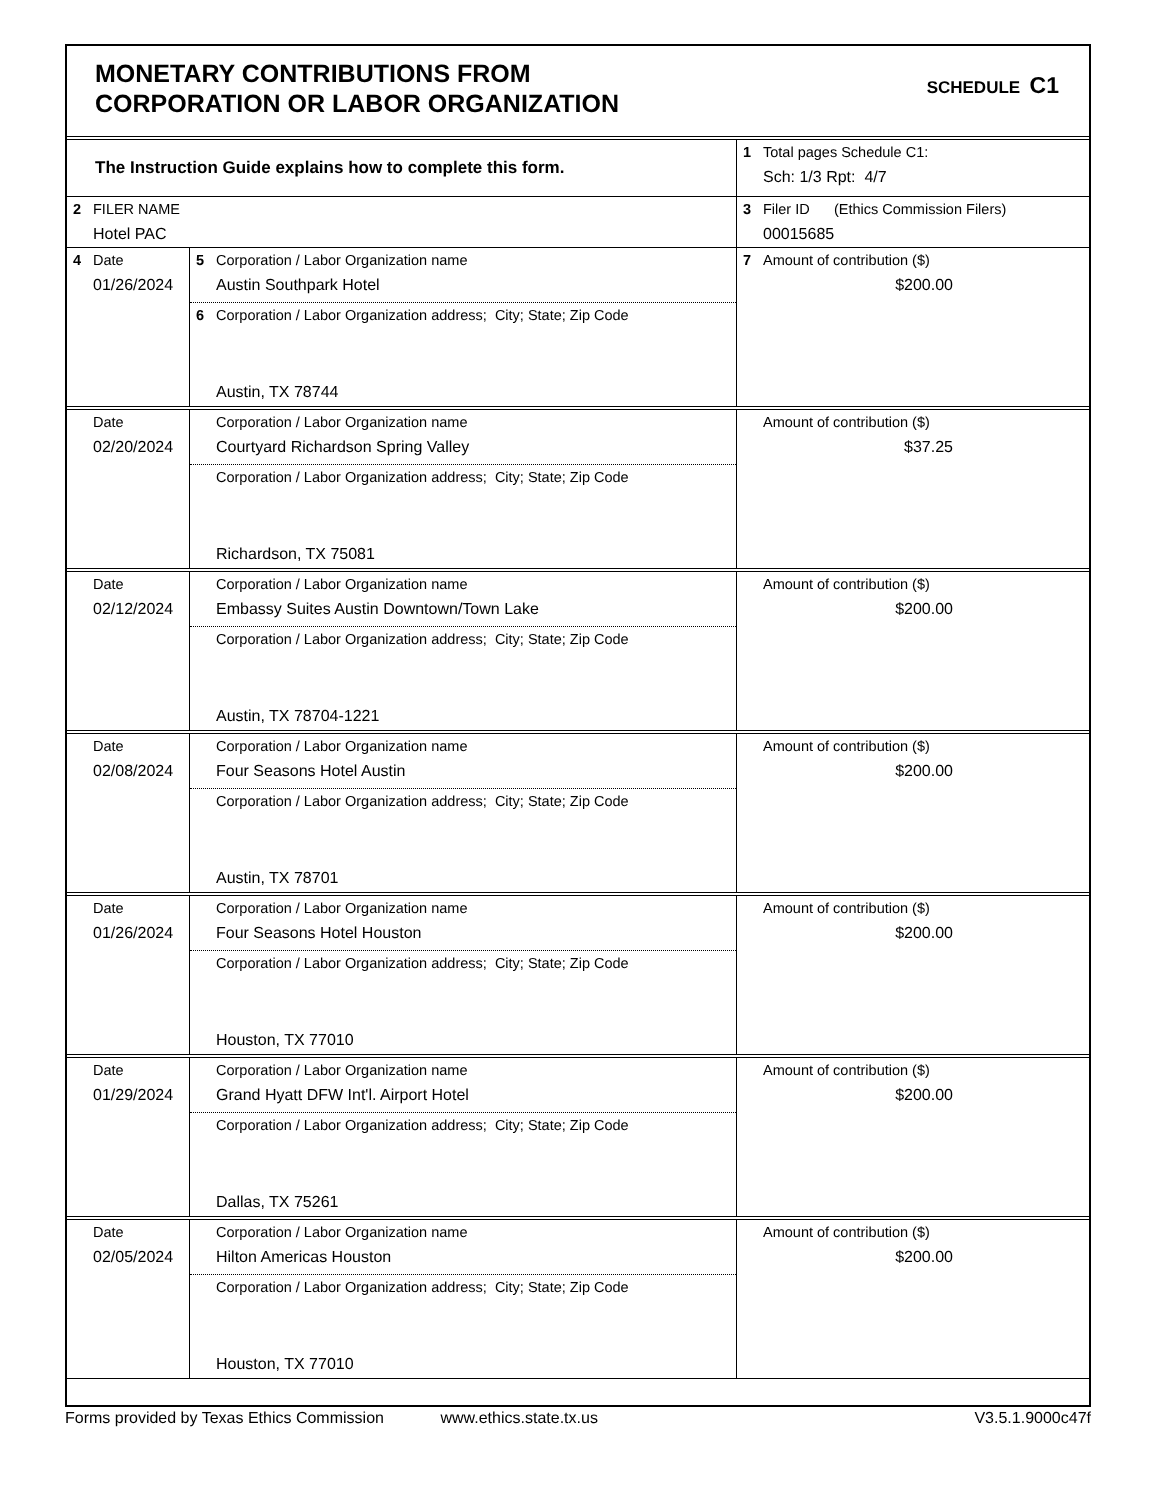MONETARY CONTRIBUTIONS FROM
CORPORATION OR LABOR ORGANIZATION
SCHEDULE C1
| The Instruction Guide explains how to complete this form. | 1 Total pages Schedule C1: Sch: 1/3 Rpt: 4/7 |
| 2 FILER NAME Hotel PAC | 3 Filer ID (Ethics Commission Filers) 00015685 |
| 4 Date 01/26/2024 | 5 Corporation / Labor Organization name Austin Southpark Hotel 6 Corporation / Labor Organization address; City; State; Zip Code Austin, TX 78744 | 7 Amount of contribution ($) $200.00 |
| Date 02/20/2024 | Corporation / Labor Organization name Courtyard Richardson Spring Valley Corporation / Labor Organization address; City; State; Zip Code Richardson, TX 75081 | Amount of contribution ($) $37.25 |
| Date 02/12/2024 | Corporation / Labor Organization name Embassy Suites Austin Downtown/Town Lake Corporation / Labor Organization address; City; State; Zip Code Austin, TX 78704-1221 | Amount of contribution ($) $200.00 |
| Date 02/08/2024 | Corporation / Labor Organization name Four Seasons Hotel Austin Corporation / Labor Organization address; City; State; Zip Code Austin, TX 78701 | Amount of contribution ($) $200.00 |
| Date 01/26/2024 | Corporation / Labor Organization name Four Seasons Hotel Houston Corporation / Labor Organization address; City; State; Zip Code Houston, TX 77010 | Amount of contribution ($) $200.00 |
| Date 01/29/2024 | Corporation / Labor Organization name Grand Hyatt DFW Int'l. Airport Hotel Corporation / Labor Organization address; City; State; Zip Code Dallas, TX 75261 | Amount of contribution ($) $200.00 |
| Date 02/05/2024 | Corporation / Labor Organization name Hilton Americas Houston Corporation / Labor Organization address; City; State; Zip Code Houston, TX 77010 | Amount of contribution ($) $200.00 |
Forms provided by Texas Ethics Commission www.ethics.state.tx.us V3.5.1.9000c47f